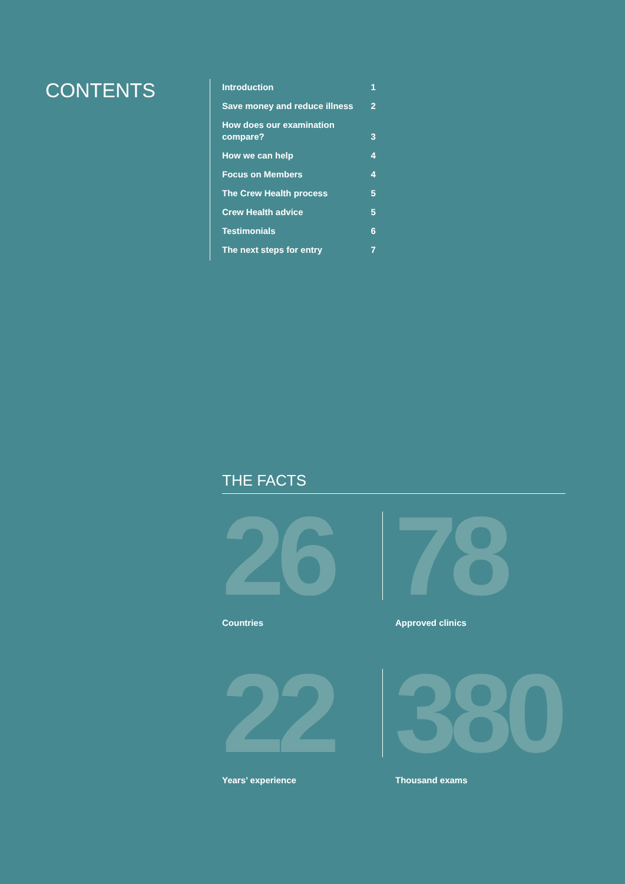CONTENTS
| Introduction | 1 |
| Save money and reduce illness | 2 |
| How does our examination compare? | 3 |
| How we can help | 4 |
| Focus on Members | 4 |
| The Crew Health process | 5 |
| Crew Health advice | 5 |
| Testimonials | 6 |
| The next steps for entry | 7 |
THE FACTS
26
Countries
78
Approved clinics
22
Years’ experience
380
Thousand exams